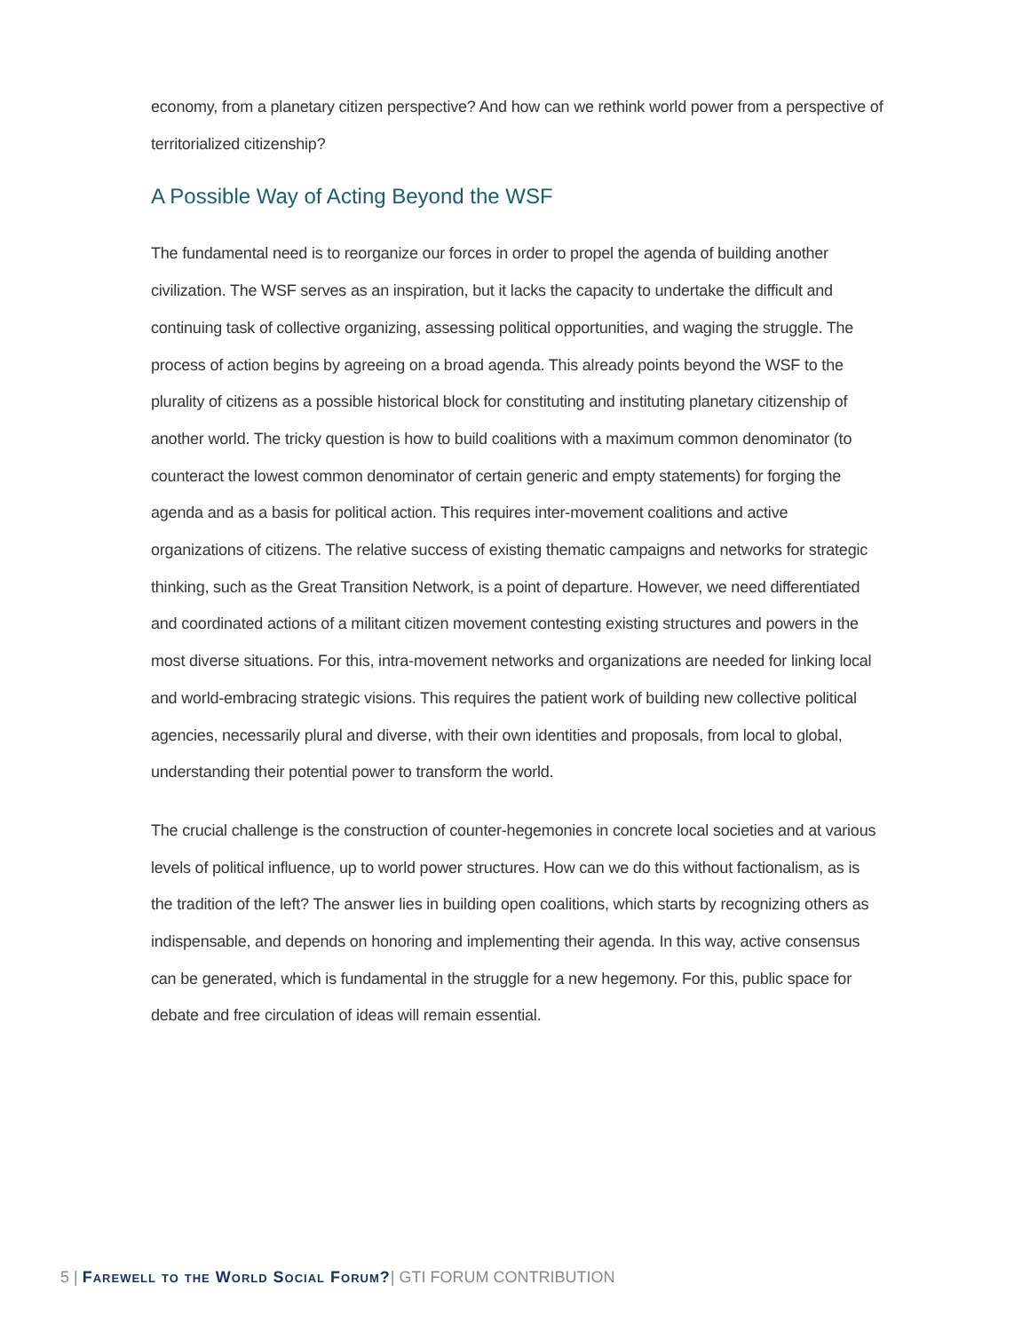economy, from a planetary citizen perspective? And how can we rethink world power from a perspective of territorialized citizenship?
A Possible Way of Acting Beyond the WSF
The fundamental need is to reorganize our forces in order to propel the agenda of building another civilization. The WSF serves as an inspiration, but it lacks the capacity to undertake the difficult and continuing task of collective organizing, assessing political opportunities, and waging the struggle. The process of action begins by agreeing on a broad agenda. This already points beyond the WSF to the plurality of citizens as a possible historical block for constituting and instituting planetary citizenship of another world. The tricky question is how to build coalitions with a maximum common denominator (to counteract the lowest common denominator of certain generic and empty statements) for forging the agenda and as a basis for political action. This requires inter-movement coalitions and active organizations of citizens. The relative success of existing thematic campaigns and networks for strategic thinking, such as the Great Transition Network, is a point of departure. However, we need differentiated and coordinated actions of a militant citizen movement contesting existing structures and powers in the most diverse situations. For this, intra-movement networks and organizations are needed for linking local and world-embracing strategic visions. This requires the patient work of building new collective political agencies, necessarily plural and diverse, with their own identities and proposals, from local to global, understanding their potential power to transform the world.
The crucial challenge is the construction of counter-hegemonies in concrete local societies and at various levels of political influence, up to world power structures. How can we do this without factionalism, as is the tradition of the left? The answer lies in building open coalitions, which starts by recognizing others as indispensable, and depends on honoring and implementing their agenda. In this way, active consensus can be generated, which is fundamental in the struggle for a new hegemony. For this, public space for debate and free circulation of ideas will remain essential.
5 | Farewell to the World Social Forum?| GTI FORUM CONTRIBUTION